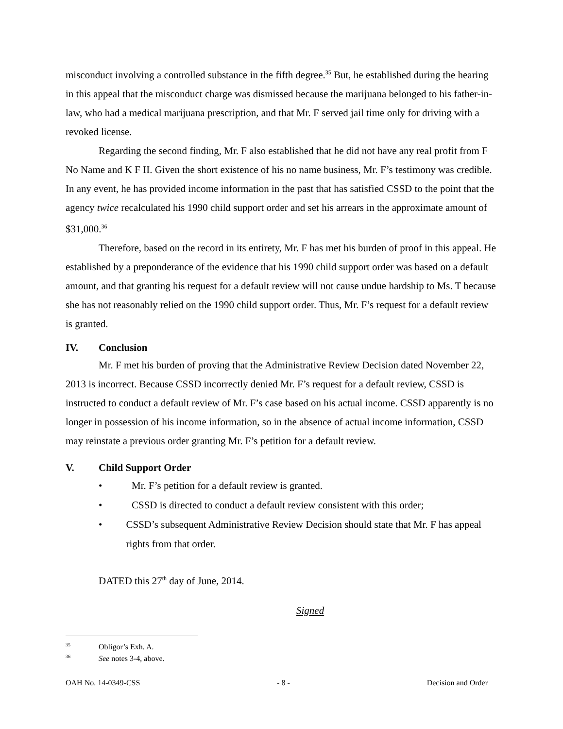misconduct involving a controlled substance in the fifth degree.<sup>35</sup> But, he established during the hearing in this appeal that the misconduct charge was dismissed because the marijuana belonged to his father-in-law, who had a medical marijuana prescription, and that Mr. F served jail time only for driving with a revoked license.
Regarding the second finding, Mr. F also established that he did not have any real profit from F No Name and K F II. Given the short existence of his no name business, Mr. F’s testimony was credible. In any event, he has provided income information in the past that has satisfied CSSD to the point that the agency twice recalculated his 1990 child support order and set his arrears in the approximate amount of $31,000.<sup>36</sup>
Therefore, based on the record in its entirety, Mr. F has met his burden of proof in this appeal. He established by a preponderance of the evidence that his 1990 child support order was based on a default amount, and that granting his request for a default review will not cause undue hardship to Ms. T because she has not reasonably relied on the 1990 child support order. Thus, Mr. F’s request for a default review is granted.
IV. Conclusion
Mr. F met his burden of proving that the Administrative Review Decision dated November 22, 2013 is incorrect. Because CSSD incorrectly denied Mr. F’s request for a default review, CSSD is instructed to conduct a default review of Mr. F’s case based on his actual income. CSSD apparently is no longer in possession of his income information, so in the absence of actual income information, CSSD may reinstate a previous order granting Mr. F’s petition for a default review.
V. Child Support Order
• Mr. F’s petition for a default review is granted.
• CSSD is directed to conduct a default review consistent with this order;
• CSSD’s subsequent Administrative Review Decision should state that Mr. F has appeal rights from that order.
DATED this 27<sup>th</sup> day of June, 2014.
Signed
<sup>35</sup> Obligor’s Exh. A.
<sup>36</sup> See notes 3-4, above.
OAH No. 14-0349-CSS - 8 - Decision and Order